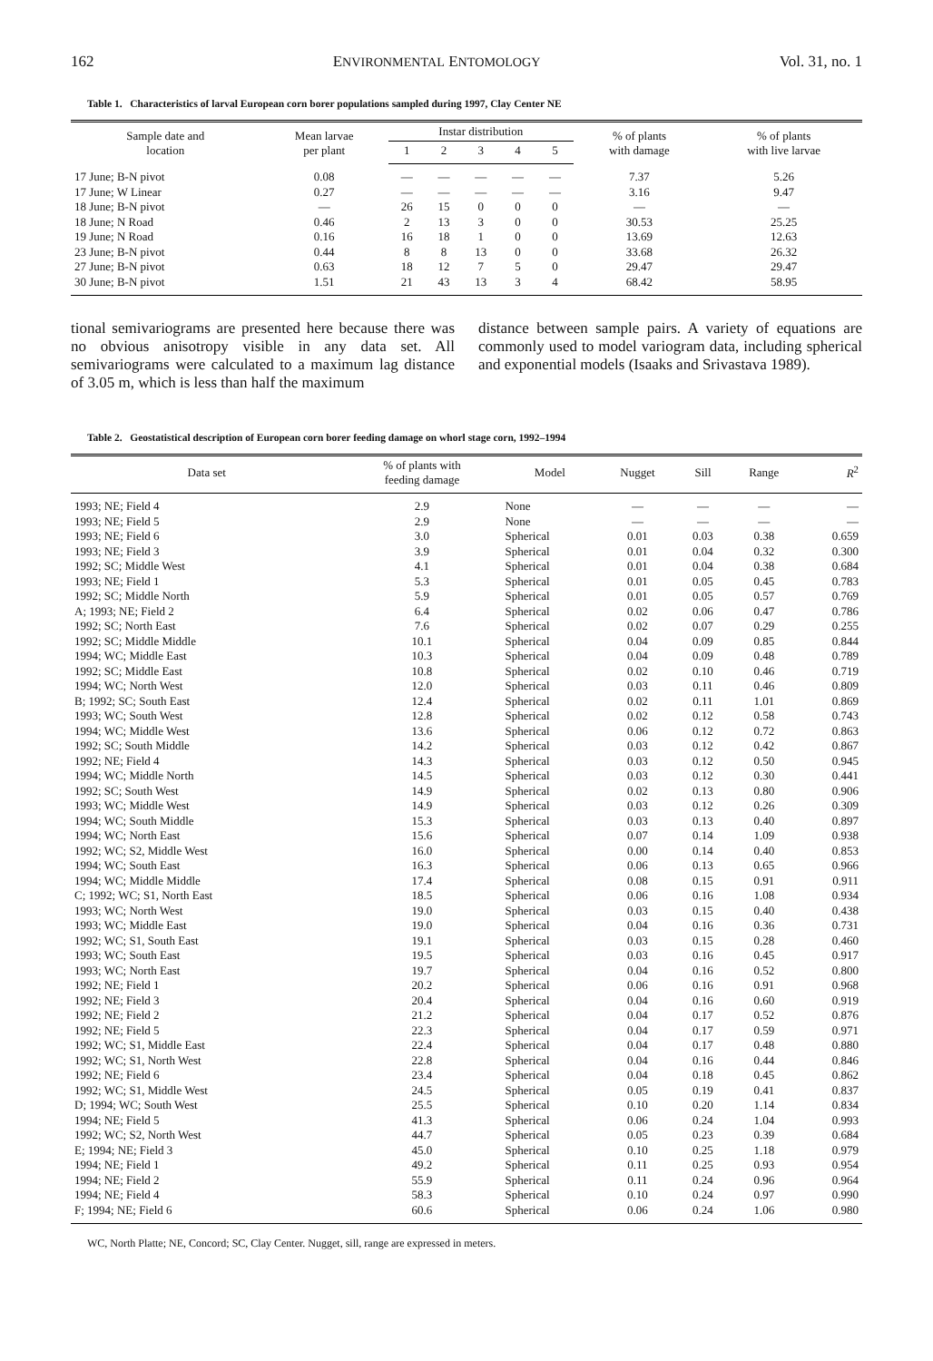162 ENVIRONMENTAL ENTOMOLOGY Vol. 31, no. 1
Table 1. Characteristics of larval European corn borer populations sampled during 1997, Clay Center NE
| Sample date and location | Mean larvae per plant | Instar distribution | | | | | % of plants with damage | % of plants with live larvae |
| --- | --- | --- | --- | --- | --- | --- | --- | --- |
| | | 1 | 2 | 3 | 4 | 5 | | |
| 17 June; B-N pivot | 0.08 | — | — | — | — | — | 7.37 | 5.26 |
| 17 June; W Linear | 0.27 | — | — | — | — | — | 3.16 | 9.47 |
| 18 June; B-N pivot | — | 26 | 15 | 0 | 0 | 0 | — | — |
| 18 June; N Road | 0.46 | 2 | 13 | 3 | 0 | 0 | 30.53 | 25.25 |
| 19 June; N Road | 0.16 | 16 | 18 | 1 | 0 | 0 | 13.69 | 12.63 |
| 23 June; B-N pivot | 0.44 | 8 | 8 | 13 | 0 | 0 | 33.68 | 26.32 |
| 27 June; B-N pivot | 0.63 | 18 | 12 | 7 | 5 | 0 | 29.47 | 29.47 |
| 30 June; B-N pivot | 1.51 | 21 | 43 | 13 | 3 | 4 | 68.42 | 58.95 |
tional semivariograms are presented here because there was no obvious anisotropy visible in any data set. All semivariograms were calculated to a maximum lag distance of 3.05 m, which is less than half the maximum
distance between sample pairs. A variety of equations are commonly used to model variogram data, including spherical and exponential models (Isaaks and Srivastava 1989).
Table 2. Geostatistical description of European corn borer feeding damage on whorl stage corn, 1992–1994
| Data set | % of plants with feeding damage | Model | Nugget | Sill | Range | R<sup>2</sup> |
| --- | --- | --- | --- | --- | --- | --- |
| 1993; NE; Field 4 | 2.9 | None | — | — | — | — |
| 1993; NE; Field 5 | 2.9 | None | — | — | — | — |
| 1993; NE; Field 6 | 3.0 | Spherical | 0.01 | 0.03 | 0.38 | 0.659 |
| 1993; NE; Field 3 | 3.9 | Spherical | 0.01 | 0.04 | 0.32 | 0.300 |
| 1992; SC; Middle West | 4.1 | Spherical | 0.01 | 0.04 | 0.38 | 0.684 |
| 1993; NE; Field 1 | 5.3 | Spherical | 0.01 | 0.05 | 0.45 | 0.783 |
| 1992; SC; Middle North | 5.9 | Spherical | 0.01 | 0.05 | 0.57 | 0.769 |
| A; 1993; NE; Field 2 | 6.4 | Spherical | 0.02 | 0.06 | 0.47 | 0.786 |
| 1992; SC; North East | 7.6 | Spherical | 0.02 | 0.07 | 0.29 | 0.255 |
| 1992; SC; Middle Middle | 10.1 | Spherical | 0.04 | 0.09 | 0.85 | 0.844 |
| 1994; WC; Middle East | 10.3 | Spherical | 0.04 | 0.09 | 0.48 | 0.789 |
| 1992; SC; Middle East | 10.8 | Spherical | 0.02 | 0.10 | 0.46 | 0.719 |
| 1994; WC; North West | 12.0 | Spherical | 0.03 | 0.11 | 0.46 | 0.809 |
| B; 1992; SC; South East | 12.4 | Spherical | 0.02 | 0.11 | 1.01 | 0.869 |
| 1993; WC; South West | 12.8 | Spherical | 0.02 | 0.12 | 0.58 | 0.743 |
| 1994; WC; Middle West | 13.6 | Spherical | 0.06 | 0.12 | 0.72 | 0.863 |
| 1992; SC; South Middle | 14.2 | Spherical | 0.03 | 0.12 | 0.42 | 0.867 |
| 1992; NE; Field 4 | 14.3 | Spherical | 0.03 | 0.12 | 0.50 | 0.945 |
| 1994; WC; Middle North | 14.5 | Spherical | 0.03 | 0.12 | 0.30 | 0.441 |
| 1992; SC; South West | 14.9 | Spherical | 0.02 | 0.13 | 0.80 | 0.906 |
| 1993; WC; Middle West | 14.9 | Spherical | 0.03 | 0.12 | 0.26 | 0.309 |
| 1994; WC; South Middle | 15.3 | Spherical | 0.03 | 0.13 | 0.40 | 0.897 |
| 1994; WC; North East | 15.6 | Spherical | 0.07 | 0.14 | 1.09 | 0.938 |
| 1992; WC; S2, Middle West | 16.0 | Spherical | 0.00 | 0.14 | 0.40 | 0.853 |
| 1994; WC; South East | 16.3 | Spherical | 0.06 | 0.13 | 0.65 | 0.966 |
| 1994; WC; Middle Middle | 17.4 | Spherical | 0.08 | 0.15 | 0.91 | 0.911 |
| C; 1992; WC; S1, North East | 18.5 | Spherical | 0.06 | 0.16 | 1.08 | 0.934 |
| 1993; WC; North West | 19.0 | Spherical | 0.03 | 0.15 | 0.40 | 0.438 |
| 1993; WC; Middle East | 19.0 | Spherical | 0.04 | 0.16 | 0.36 | 0.731 |
| 1992; WC; S1, South East | 19.1 | Spherical | 0.03 | 0.15 | 0.28 | 0.460 |
| 1993; WC; South East | 19.5 | Spherical | 0.03 | 0.16 | 0.45 | 0.917 |
| 1993; WC; North East | 19.7 | Spherical | 0.04 | 0.16 | 0.52 | 0.800 |
| 1992; NE; Field 1 | 20.2 | Spherical | 0.06 | 0.16 | 0.91 | 0.968 |
| 1992; NE; Field 3 | 20.4 | Spherical | 0.04 | 0.16 | 0.60 | 0.919 |
| 1992; NE; Field 2 | 21.2 | Spherical | 0.04 | 0.17 | 0.52 | 0.876 |
| 1992; NE; Field 5 | 22.3 | Spherical | 0.04 | 0.17 | 0.59 | 0.971 |
| 1992; WC; S1, Middle East | 22.4 | Spherical | 0.04 | 0.17 | 0.48 | 0.880 |
| 1992; WC; S1, North West | 22.8 | Spherical | 0.04 | 0.16 | 0.44 | 0.846 |
| 1992; NE; Field 6 | 23.4 | Spherical | 0.04 | 0.18 | 0.45 | 0.862 |
| 1992; WC; S1, Middle West | 24.5 | Spherical | 0.05 | 0.19 | 0.41 | 0.837 |
| D; 1994; WC; South West | 25.5 | Spherical | 0.10 | 0.20 | 1.14 | 0.834 |
| 1994; NE; Field 5 | 41.3 | Spherical | 0.06 | 0.24 | 1.04 | 0.993 |
| 1992; WC; S2, North West | 44.7 | Spherical | 0.05 | 0.23 | 0.39 | 0.684 |
| E; 1994; NE; Field 3 | 45.0 | Spherical | 0.10 | 0.25 | 1.18 | 0.979 |
| 1994; NE; Field 1 | 49.2 | Spherical | 0.11 | 0.25 | 0.93 | 0.954 |
| 1994; NE; Field 2 | 55.9 | Spherical | 0.11 | 0.24 | 0.96 | 0.964 |
| 1994; NE; Field 4 | 58.3 | Spherical | 0.10 | 0.24 | 0.97 | 0.990 |
| F; 1994; NE; Field 6 | 60.6 | Spherical | 0.06 | 0.24 | 1.06 | 0.980 |
WC, North Platte; NE, Concord; SC, Clay Center. Nugget, sill, range are expressed in meters.